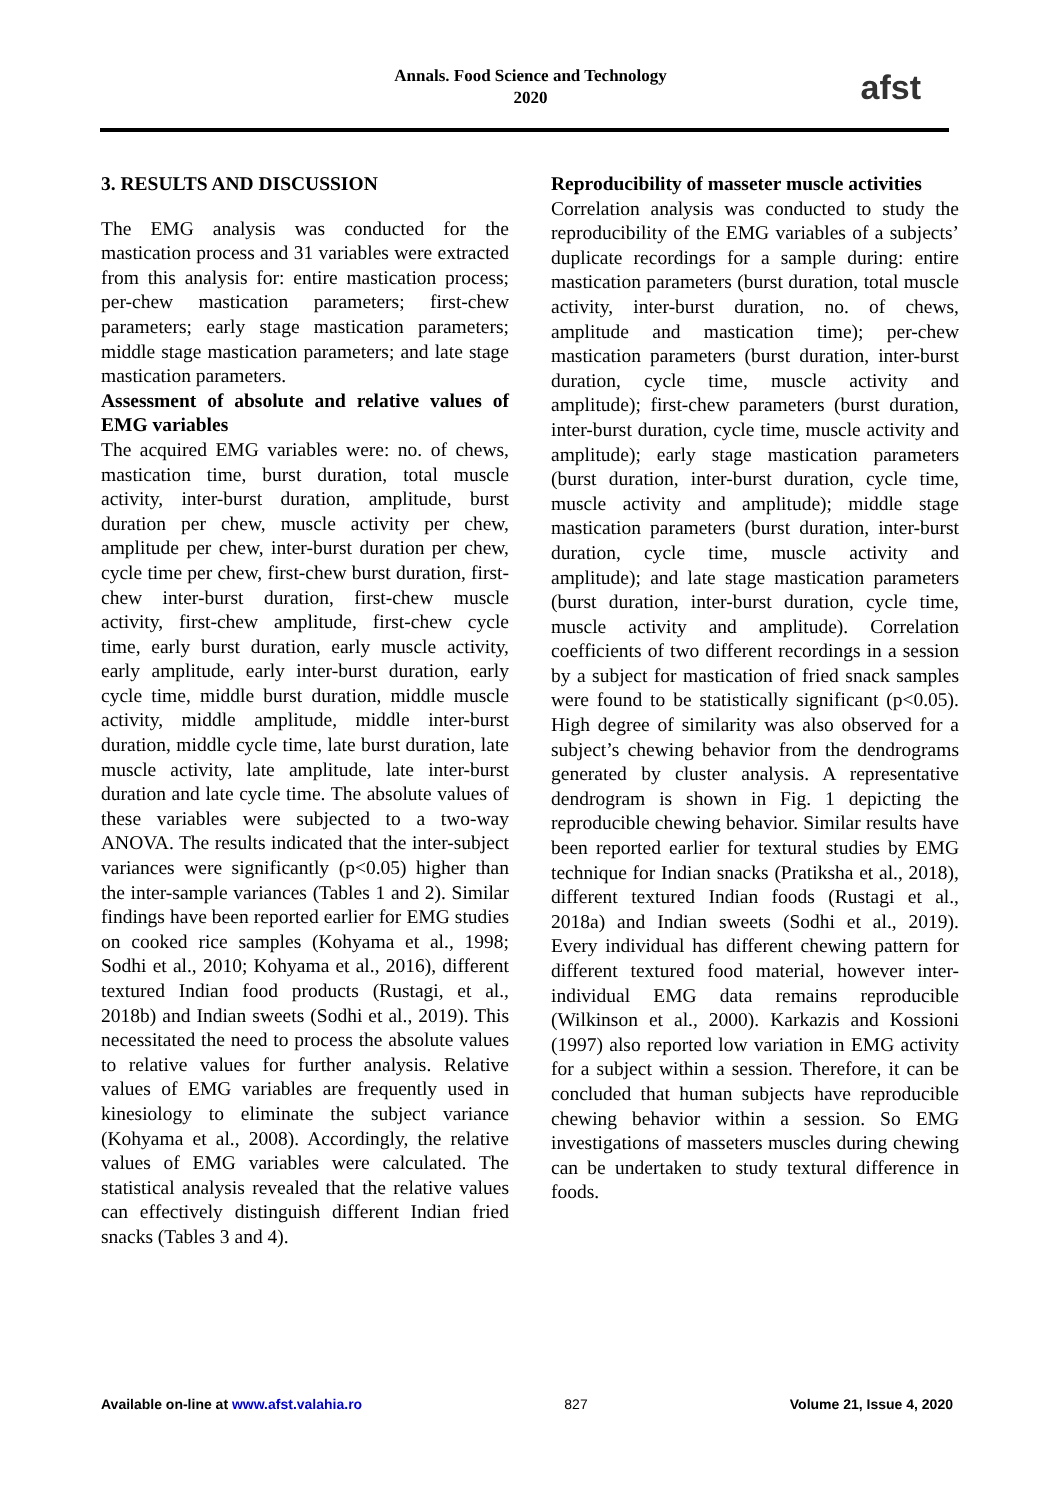Annals. Food Science and Technology
2020
afst
3. RESULTS AND DISCUSSION
The EMG analysis was conducted for the mastication process and 31 variables were extracted from this analysis for: entire mastication process; per-chew mastication parameters; first-chew parameters; early stage mastication parameters; middle stage mastication parameters; and late stage mastication parameters.
Assessment of absolute and relative values of EMG variables
The acquired EMG variables were: no. of chews, mastication time, burst duration, total muscle activity, inter-burst duration, amplitude, burst duration per chew, muscle activity per chew, amplitude per chew, inter-burst duration per chew, cycle time per chew, first-chew burst duration, first-chew inter-burst duration, first-chew muscle activity, first-chew amplitude, first-chew cycle time, early burst duration, early muscle activity, early amplitude, early inter-burst duration, early cycle time, middle burst duration, middle muscle activity, middle amplitude, middle inter-burst duration, middle cycle time, late burst duration, late muscle activity, late amplitude, late inter-burst duration and late cycle time. The absolute values of these variables were subjected to a two-way ANOVA. The results indicated that the inter-subject variances were significantly (p<0.05) higher than the inter-sample variances (Tables 1 and 2). Similar findings have been reported earlier for EMG studies on cooked rice samples (Kohyama et al., 1998; Sodhi et al., 2010; Kohyama et al., 2016), different textured Indian food products (Rustagi, et al., 2018b) and Indian sweets (Sodhi et al., 2019). This necessitated the need to process the absolute values to relative values for further analysis. Relative values of EMG variables are frequently used in kinesiology to eliminate the subject variance (Kohyama et al., 2008). Accordingly, the relative values of EMG variables were calculated. The statistical analysis revealed that the relative values can effectively distinguish different Indian fried snacks (Tables 3 and 4).
Reproducibility of masseter muscle activities
Correlation analysis was conducted to study the reproducibility of the EMG variables of a subjects’ duplicate recordings for a sample during: entire mastication parameters (burst duration, total muscle activity, inter-burst duration, no. of chews, amplitude and mastication time); per-chew mastication parameters (burst duration, inter-burst duration, cycle time, muscle activity and amplitude); first-chew parameters (burst duration, inter-burst duration, cycle time, muscle activity and amplitude); early stage mastication parameters (burst duration, inter-burst duration, cycle time, muscle activity and amplitude); middle stage mastication parameters (burst duration, inter-burst duration, cycle time, muscle activity and amplitude); and late stage mastication parameters (burst duration, inter-burst duration, cycle time, muscle activity and amplitude). Correlation coefficients of two different recordings in a session by a subject for mastication of fried snack samples were found to be statistically significant (p<0.05). High degree of similarity was also observed for a subject’s chewing behavior from the dendrograms generated by cluster analysis. A representative dendrogram is shown in Fig. 1 depicting the reproducible chewing behavior. Similar results have been reported earlier for textural studies by EMG technique for Indian snacks (Pratiksha et al., 2018), different textured Indian foods (Rustagi et al., 2018a) and Indian sweets (Sodhi et al., 2019). Every individual has different chewing pattern for different textured food material, however inter-individual EMG data remains reproducible (Wilkinson et al., 2000). Karkazis and Kossioni (1997) also reported low variation in EMG activity for a subject within a session. Therefore, it can be concluded that human subjects have reproducible chewing behavior within a session. So EMG investigations of masseters muscles during chewing can be undertaken to study textural difference in foods.
Available on-line at www.afst.valahia.ro 827 Volume 21, Issue 4, 2020